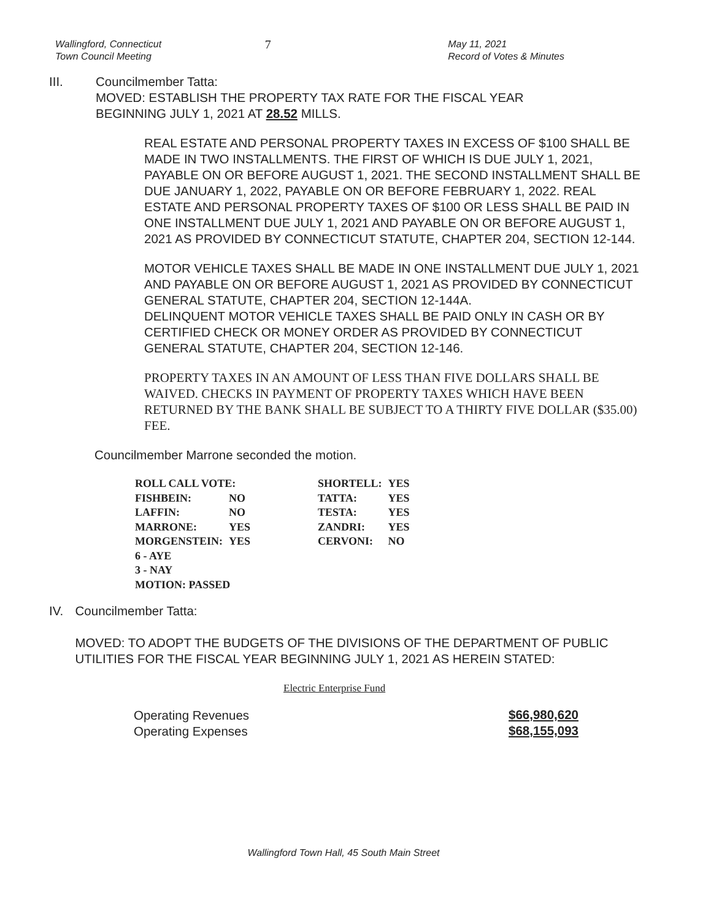Wallingford, Connecticut
Town Council Meeting
7
May 11, 2021
Record of Votes & Minutes
III. Councilmember Tatta:
MOVED: ESTABLISH THE PROPERTY TAX RATE FOR THE FISCAL YEAR
BEGINNING JULY 1, 2021 AT 28.52 MILLS.
REAL ESTATE AND PERSONAL PROPERTY TAXES IN EXCESS OF $100 SHALL BE MADE IN TWO INSTALLMENTS. THE FIRST OF WHICH IS DUE JULY 1, 2021, PAYABLE ON OR BEFORE AUGUST 1, 2021. THE SECOND INSTALLMENT SHALL BE DUE JANUARY 1, 2022, PAYABLE ON OR BEFORE FEBRUARY 1, 2022. REAL ESTATE AND PERSONAL PROPERTY TAXES OF $100 OR LESS SHALL BE PAID IN ONE INSTALLMENT DUE JULY 1, 2021 AND PAYABLE ON OR BEFORE AUGUST 1, 2021 AS PROVIDED BY CONNECTICUT STATUTE, CHAPTER 204, SECTION 12-144.
MOTOR VEHICLE TAXES SHALL BE MADE IN ONE INSTALLMENT DUE JULY 1, 2021 AND PAYABLE ON OR BEFORE AUGUST 1, 2021 AS PROVIDED BY CONNECTICUT GENERAL STATUTE, CHAPTER 204, SECTION 12-144A.
DELINQUENT MOTOR VEHICLE TAXES SHALL BE PAID ONLY IN CASH OR BY CERTIFIED CHECK OR MONEY ORDER AS PROVIDED BY CONNECTICUT
GENERAL STATUTE, CHAPTER 204, SECTION 12-146.
PROPERTY TAXES IN AN AMOUNT OF LESS THAN FIVE DOLLARS SHALL BE WAIVED. CHECKS IN PAYMENT OF PROPERTY TAXES WHICH HAVE BEEN RETURNED BY THE BANK SHALL BE SUBJECT TO A THIRTY FIVE DOLLAR ($35.00) FEE.
Councilmember Marrone seconded the motion.
| ROLL CALL VOTE: | | SHORTELL: | YES |
| FISHBEIN: | NO | TATTA: | YES |
| LAFFIN: | NO | TESTA: | YES |
| MARRONE: | YES | ZANDRI: | YES |
| MORGENSTEIN: | YES | CERVONI: | NO |
| 6 - AYE | | | |
| 3 - NAY | | | |
| MOTION: PASSED | | | |
IV. Councilmember Tatta:
MOVED: TO ADOPT THE BUDGETS OF THE DIVISIONS OF THE DEPARTMENT OF PUBLIC UTILITIES FOR THE FISCAL YEAR BEGINNING JULY 1, 2021 AS HEREIN STATED:
Electric Enterprise Fund
| Operating Revenues | $66,980,620 |
| Operating Expenses | $68,155,093 |
Wallingford Town Hall, 45 South Main Street